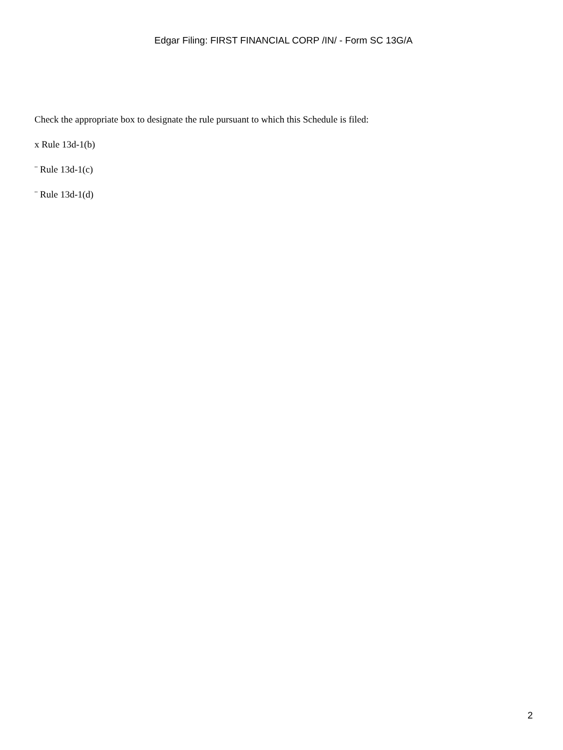Edgar Filing: FIRST FINANCIAL CORP /IN/ - Form SC 13G/A
Check the appropriate box to designate the rule pursuant to which this Schedule is filed:
x Rule 13d-1(b)
¨ Rule 13d-1(c)
¨ Rule 13d-1(d)
2